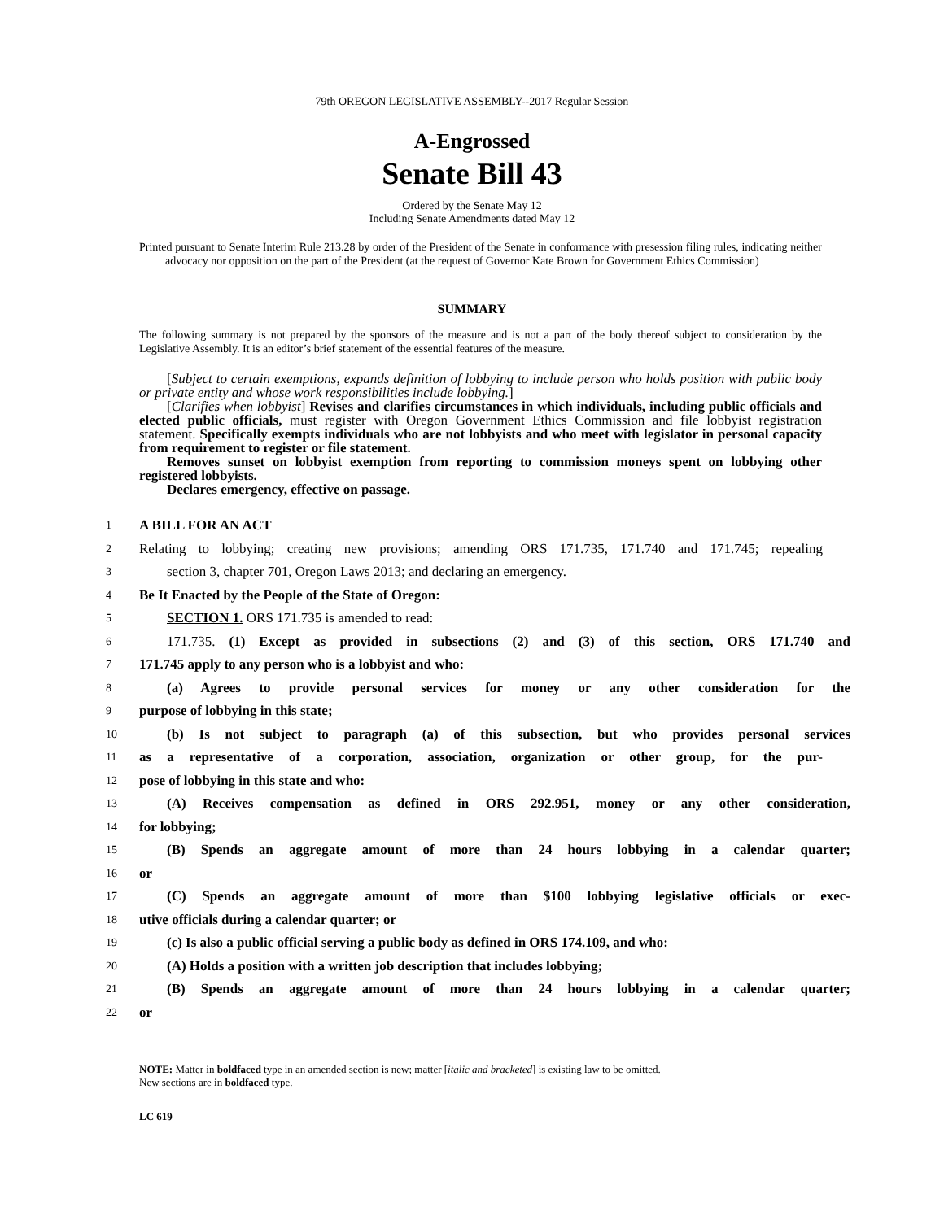79th OREGON LEGISLATIVE ASSEMBLY--2017 Regular Session
A-Engrossed
Senate Bill 43
Ordered by the Senate May 12
Including Senate Amendments dated May 12
Printed pursuant to Senate Interim Rule 213.28 by order of the President of the Senate in conformance with presession filing rules, indicating neither advocacy nor opposition on the part of the President (at the request of Governor Kate Brown for Government Ethics Commission)
SUMMARY
The following summary is not prepared by the sponsors of the measure and is not a part of the body thereof subject to consideration by the Legislative Assembly. It is an editor’s brief statement of the essential features of the measure.
[Subject to certain exemptions, expands definition of lobbying to include person who holds position with public body or private entity and whose work responsibilities include lobbying.]
[Clarifies when lobbyist] Revises and clarifies circumstances in which individuals, including public officials and elected public officials, must register with Oregon Government Ethics Commission and file lobbyist registration statement. Specifically exempts individuals who are not lobbyists and who meet with legislator in personal capacity from requirement to register or file statement.
Removes sunset on lobbyist exemption from reporting to commission moneys spent on lobbying other registered lobbyists.
Declares emergency, effective on passage.
1 A BILL FOR AN ACT
2 Relating to lobbying; creating new provisions; amending ORS 171.735, 171.740 and 171.745; repealing
3 section 3, chapter 701, Oregon Laws 2013; and declaring an emergency.
4 Be It Enacted by the People of the State of Oregon:
5 SECTION 1. ORS 171.735 is amended to read:
6 171.735. (1) Except as provided in subsections (2) and (3) of this section, ORS 171.740 and
7 171.745 apply to any person who is a lobbyist and who:
8 (a) Agrees to provide personal services for money or any other consideration for the
9 purpose of lobbying in this state;
10 (b) Is not subject to paragraph (a) of this subsection, but who provides personal services
11 as a representative of a corporation, association, organization or other group, for the pur-
12 pose of lobbying in this state and who:
13 (A) Receives compensation as defined in ORS 292.951, money or any other consideration,
14 for lobbying;
15 (B) Spends an aggregate amount of more than 24 hours lobbying in a calendar quarter;
16 or
17 (C) Spends an aggregate amount of more than $100 lobbying legislative officials or exec-
18 utive officials during a calendar quarter; or
19 (c) Is also a public official serving a public body as defined in ORS 174.109, and who:
20 (A) Holds a position with a written job description that includes lobbying;
21 (B) Spends an aggregate amount of more than 24 hours lobbying in a calendar quarter;
22 or
NOTE: Matter in boldfaced type in an amended section is new; matter [italic and bracketed] is existing law to be omitted.
New sections are in boldfaced type.
LC 619